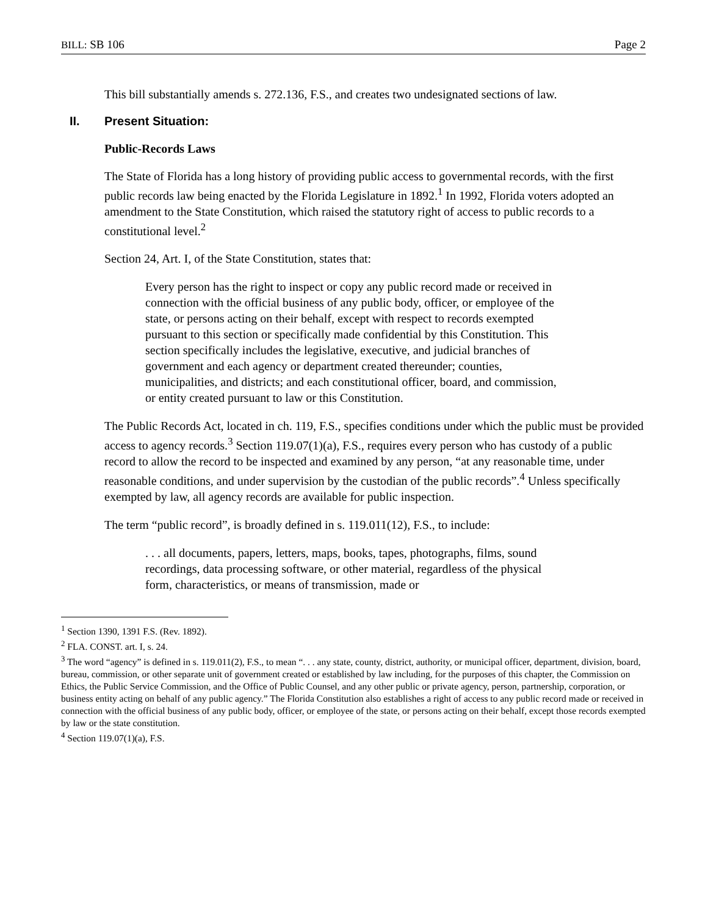BILL: SB 106 Page 2
This bill substantially amends s. 272.136, F.S., and creates two undesignated sections of law.
II. Present Situation:
Public-Records Laws
The State of Florida has a long history of providing public access to governmental records, with the first public records law being enacted by the Florida Legislature in 1892.<sup>1</sup> In 1992, Florida voters adopted an amendment to the State Constitution, which raised the statutory right of access to public records to a constitutional level.<sup>2</sup>
Section 24, Art. I, of the State Constitution, states that:
Every person has the right to inspect or copy any public record made or received in connection with the official business of any public body, officer, or employee of the state, or persons acting on their behalf, except with respect to records exempted pursuant to this section or specifically made confidential by this Constitution. This section specifically includes the legislative, executive, and judicial branches of government and each agency or department created thereunder; counties, municipalities, and districts; and each constitutional officer, board, and commission, or entity created pursuant to law or this Constitution.
The Public Records Act, located in ch. 119, F.S., specifies conditions under which the public must be provided access to agency records.<sup>3</sup> Section 119.07(1)(a), F.S., requires every person who has custody of a public record to allow the record to be inspected and examined by any person, “at any reasonable time, under reasonable conditions, and under supervision by the custodian of the public records”.<sup>4</sup> Unless specifically exempted by law, all agency records are available for public inspection.
The term “public record”, is broadly defined in s. 119.011(12), F.S., to include:
. . . all documents, papers, letters, maps, books, tapes, photographs, films, sound recordings, data processing software, or other material, regardless of the physical form, characteristics, or means of transmission, made or
<sup>1</sup> Section 1390, 1391 F.S. (Rev. 1892).
<sup>2</sup> FLA. CONST. art. I, s. 24.
<sup>3</sup> The word “agency” is defined in s. 119.011(2), F.S., to mean “. . . any state, county, district, authority, or municipal officer, department, division, board, bureau, commission, or other separate unit of government created or established by law including, for the purposes of this chapter, the Commission on Ethics, the Public Service Commission, and the Office of Public Counsel, and any other public or private agency, person, partnership, corporation, or business entity acting on behalf of any public agency.” The Florida Constitution also establishes a right of access to any public record made or received in connection with the official business of any public body, officer, or employee of the state, or persons acting on their behalf, except those records exempted by law or the state constitution.
<sup>4</sup> Section 119.07(1)(a), F.S.